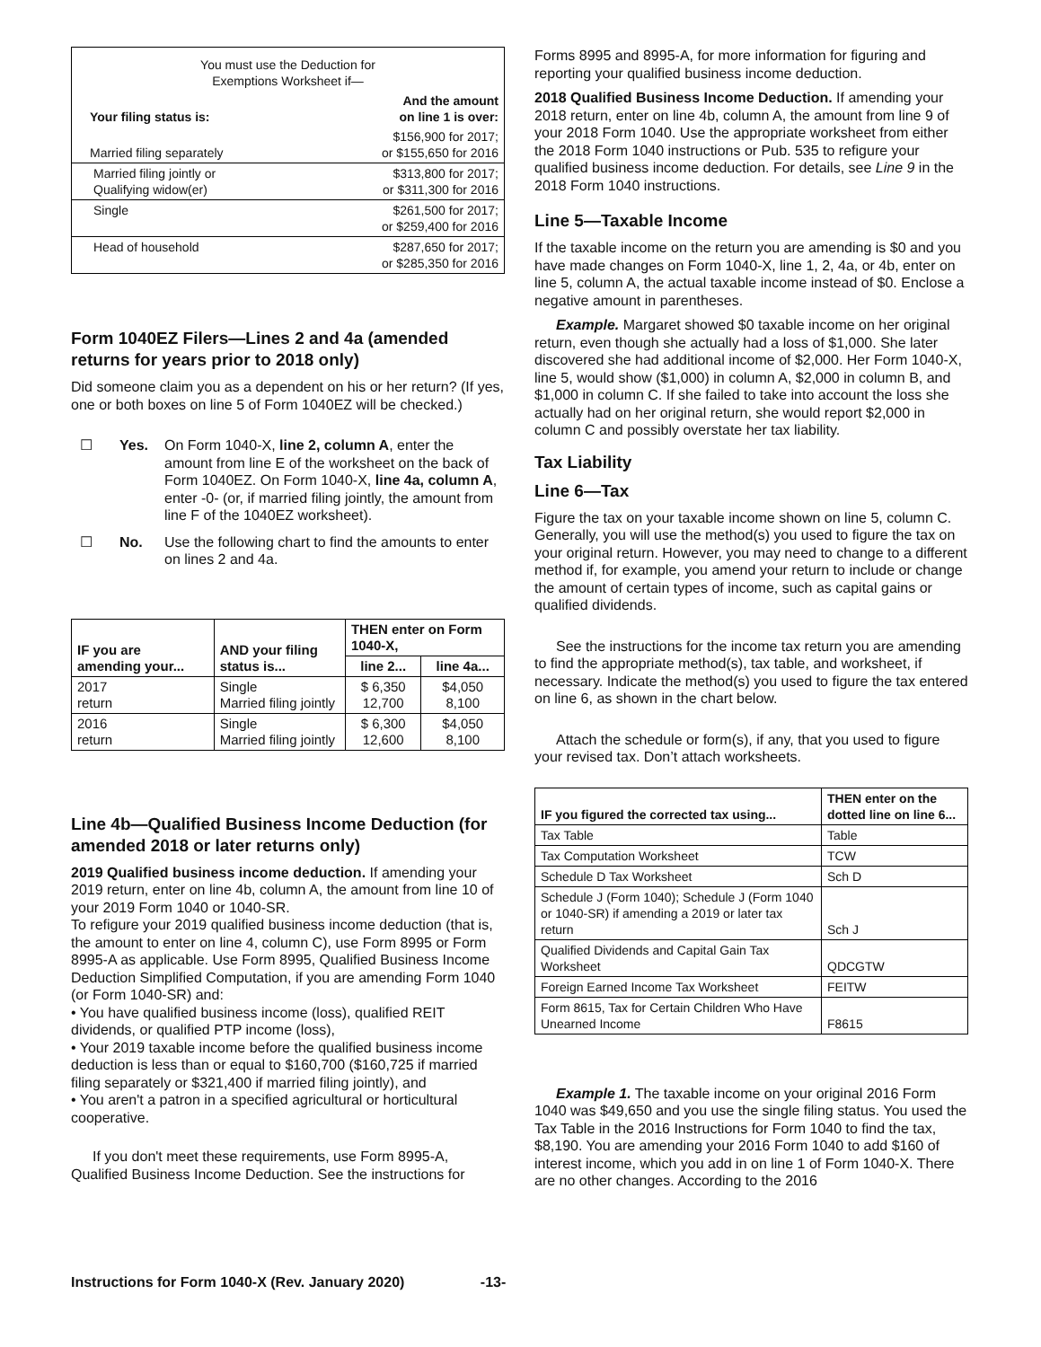| You must use the Deduction for Exemptions Worksheet if— | |
| Your filing status is: | And the amount on line 1 is over: |
| Married filing separately | $156,900 for 2017; or $155,650 for 2016 |
| Married filing jointly or Qualifying widow(er) | $313,800 for 2017; or $311,300 for 2016 |
| Single | $261,500 for 2017; or $259,400 for 2016 |
| Head of household | $287,650 for 2017; or $285,350 for 2016 |
Form 1040EZ Filers—Lines 2 and 4a (amended returns for years prior to 2018 only)
Did someone claim you as a dependent on his or her return? (If yes, one or both boxes on line 5 of Form 1040EZ will be checked.)
☐ Yes. On Form 1040-X, line 2, column A, enter the amount from line E of the worksheet on the back of Form 1040EZ. On Form 1040-X, line 4a, column A, enter -0- (or, if married filing jointly, the amount from line F of the 1040EZ worksheet).
☐ No. Use the following chart to find the amounts to enter on lines 2 and 4a.
| IF you are amending your... | AND your filing status is... | THEN enter on Form 1040-X, | |
| --- | --- | --- | --- |
| | | line 2... | line 4a... |
| 2017 return | Single Married filing jointly | $ 6,350 12,700 | $4,050 8,100 |
| 2016 return | Single Married filing jointly | $ 6,300 12,600 | $4,050 8,100 |
Line 4b—Qualified Business Income Deduction (for amended 2018 or later returns only)
2019 Qualified business income deduction. If amending your 2019 return, enter on line 4b, column A, the amount from line 10 of your 2019 Form 1040 or 1040-SR.
To refigure your 2019 qualified business income deduction (that is, the amount to enter on line 4, column C), use Form 8995 or Form 8995-A as applicable. Use Form 8995, Qualified Business Income Deduction Simplified Computation, if you are amending Form 1040 (or Form 1040-SR) and:
• You have qualified business income (loss), qualified REIT dividends, or qualified PTP income (loss),
• Your 2019 taxable income before the qualified business income deduction is less than or equal to $160,700 ($160,725 if married filing separately or $321,400 if married filing jointly), and
• You aren't a patron in a specified agricultural or horticultural cooperative.
If you don't meet these requirements, use Form 8995-A, Qualified Business Income Deduction. See the instructions for
Forms 8995 and 8995-A, for more information for figuring and reporting your qualified business income deduction.
2018 Qualified Business Income Deduction. If amending your 2018 return, enter on line 4b, column A, the amount from line 9 of your 2018 Form 1040. Use the appropriate worksheet from either the 2018 Form 1040 instructions or Pub. 535 to refigure your qualified business income deduction. For details, see Line 9 in the 2018 Form 1040 instructions.
Line 5—Taxable Income
If the taxable income on the return you are amending is $0 and you have made changes on Form 1040-X, line 1, 2, 4a, or 4b, enter on line 5, column A, the actual taxable income instead of $0. Enclose a negative amount in parentheses.
Example. Margaret showed $0 taxable income on her original return, even though she actually had a loss of $1,000. She later discovered she had additional income of $2,000. Her Form 1040-X, line 5, would show ($1,000) in column A, $2,000 in column B, and $1,000 in column C. If she failed to take into account the loss she actually had on her original return, she would report $2,000 in column C and possibly overstate her tax liability.
Tax Liability
Line 6—Tax
Figure the tax on your taxable income shown on line 5, column C. Generally, you will use the method(s) you used to figure the tax on your original return. However, you may need to change to a different method if, for example, you amend your return to include or change the amount of certain types of income, such as capital gains or qualified dividends.
See the instructions for the income tax return you are amending to find the appropriate method(s), tax table, and worksheet, if necessary. Indicate the method(s) you used to figure the tax entered on line 6, as shown in the chart below.
Attach the schedule or form(s), if any, that you used to figure your revised tax. Don’t attach worksheets.
| IF you figured the corrected tax using... | THEN enter on the dotted line on line 6... |
| --- | --- |
| Tax Table | Table |
| Tax Computation Worksheet | TCW |
| Schedule D Tax Worksheet | Sch D |
| Schedule J (Form 1040); Schedule J (Form 1040 or 1040-SR) if amending a 2019 or later tax return | Sch J |
| Qualified Dividends and Capital Gain Tax Worksheet | QDCGTW |
| Foreign Earned Income Tax Worksheet | FEITW |
| Form 8615, Tax for Certain Children Who Have Unearned Income | F8615 |
Example 1. The taxable income on your original 2016 Form 1040 was $49,650 and you use the single filing status. You used the Tax Table in the 2016 Instructions for Form 1040 to find the tax, $8,190. You are amending your 2016 Form 1040 to add $160 of interest income, which you add in on line 1 of Form 1040-X. There are no other changes. According to the 2016
Instructions for Form 1040-X (Rev. January 2020) -13-